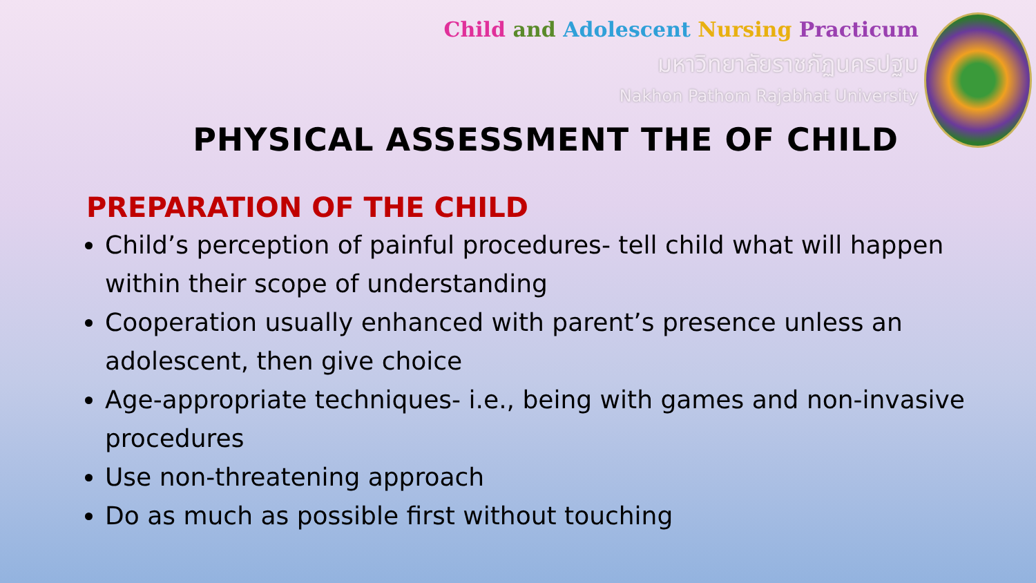Child and Adolescent Nursing Practicum
มหาวิทยาลัยราชภัฏนครปฐม
Nakhon Pathom Rajabhat University
PHYSICAL ASSESSMENT THE OF CHILD
PREPARATION OF THE CHILD
Child’s perception of painful procedures- tell child what will happen within their scope of understanding
Cooperation usually enhanced with parent’s presence unless an adolescent, then give choice
Age-appropriate techniques- i.e., being with games and non-invasive procedures
Use non-threatening approach
Do as much as possible first without touching